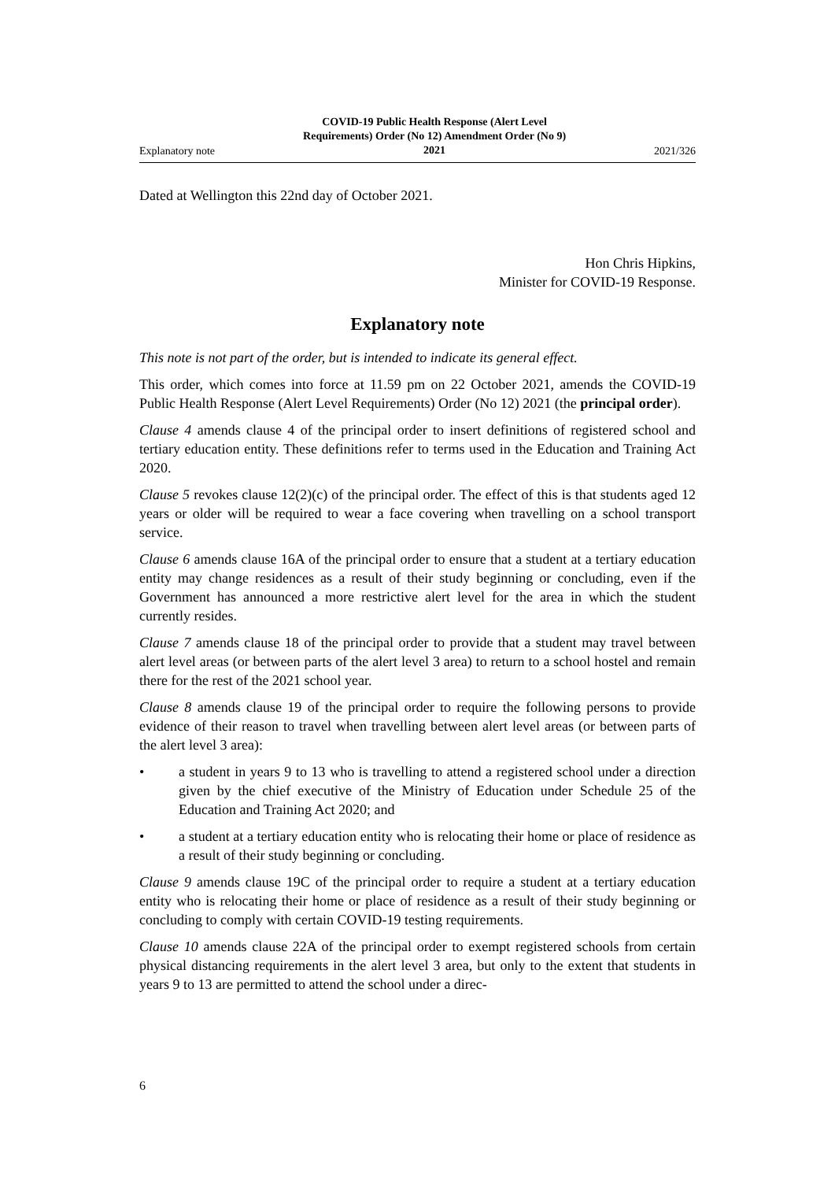Explanatory note COVID-19 Public Health Response (Alert Level
Requirements) Order (No 12) Amendment Order (No 9)
2021 2021/326
Dated at Wellington this 22nd day of October 2021.
Hon Chris Hipkins,
Minister for COVID-19 Response.
Explanatory note
This note is not part of the order, but is intended to indicate its general effect.
This order, which comes into force at 11.59 pm on 22 October 2021, amends the COVID-19 Public Health Response (Alert Level Requirements) Order (No 12) 2021 (the principal order).
Clause 4 amends clause 4 of the principal order to insert definitions of registered school and tertiary education entity. These definitions refer to terms used in the Education and Training Act 2020.
Clause 5 revokes clause 12(2)(c) of the principal order. The effect of this is that students aged 12 years or older will be required to wear a face covering when travelling on a school transport service.
Clause 6 amends clause 16A of the principal order to ensure that a student at a tertiary education entity may change residences as a result of their study beginning or concluding, even if the Government has announced a more restrictive alert level for the area in which the student currently resides.
Clause 7 amends clause 18 of the principal order to provide that a student may travel between alert level areas (or between parts of the alert level 3 area) to return to a school hostel and remain there for the rest of the 2021 school year.
Clause 8 amends clause 19 of the principal order to require the following persons to provide evidence of their reason to travel when travelling between alert level areas (or between parts of the alert level 3 area):
• a student in years 9 to 13 who is travelling to attend a registered school under a direction given by the chief executive of the Ministry of Education under Schedule 25 of the Education and Training Act 2020; and
• a student at a tertiary education entity who is relocating their home or place of residence as a result of their study beginning or concluding.
Clause 9 amends clause 19C of the principal order to require a student at a tertiary education entity who is relocating their home or place of residence as a result of their study beginning or concluding to comply with certain COVID-19 testing requirements.
Clause 10 amends clause 22A of the principal order to exempt registered schools from certain physical distancing requirements in the alert level 3 area, but only to the extent that students in years 9 to 13 are permitted to attend the school under a direc-
6